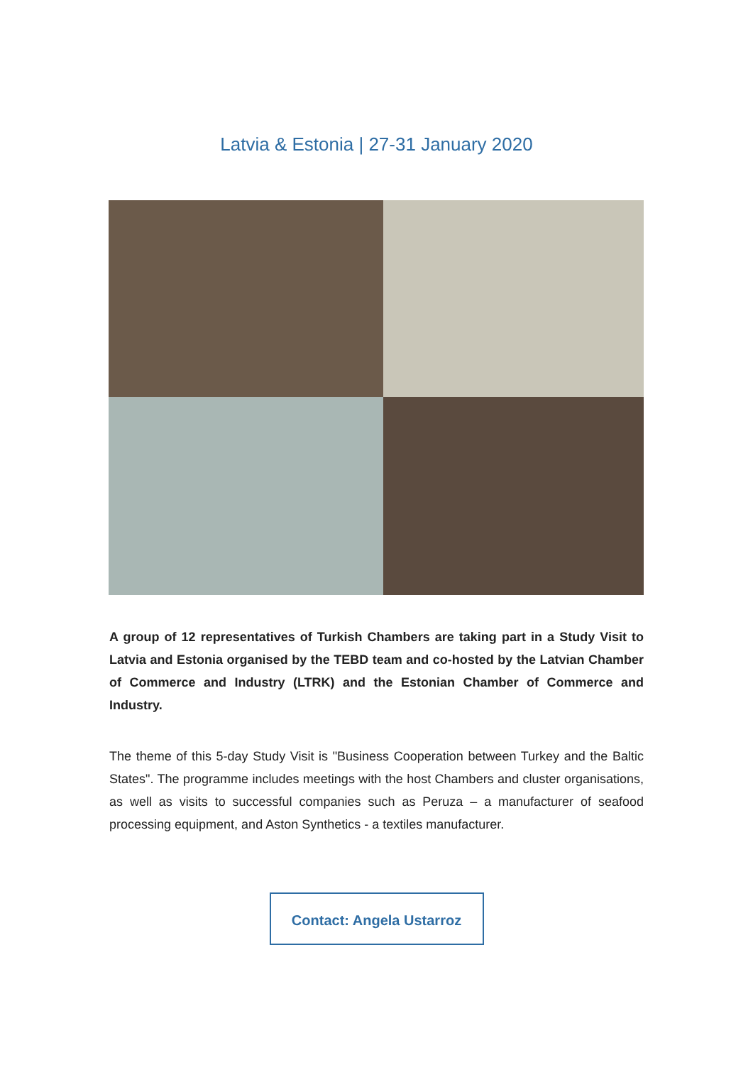Latvia & Estonia | 27-31 January 2020
A group of 12 representatives of Turkish Chambers are taking part in a Study Visit to Latvia and Estonia organised by the TEBD team and co-hosted by the Latvian Chamber of Commerce and Industry (LTRK) and the Estonian Chamber of Commerce and Industry.
The theme of this 5-day Study Visit is "Business Cooperation between Turkey and the Baltic States". The programme includes meetings with the host Chambers and cluster organisations, as well as visits to successful companies such as Peruza – a manufacturer of seafood processing equipment, and Aston Synthetics - a textiles manufacturer.
Contact: Angela Ustarroz